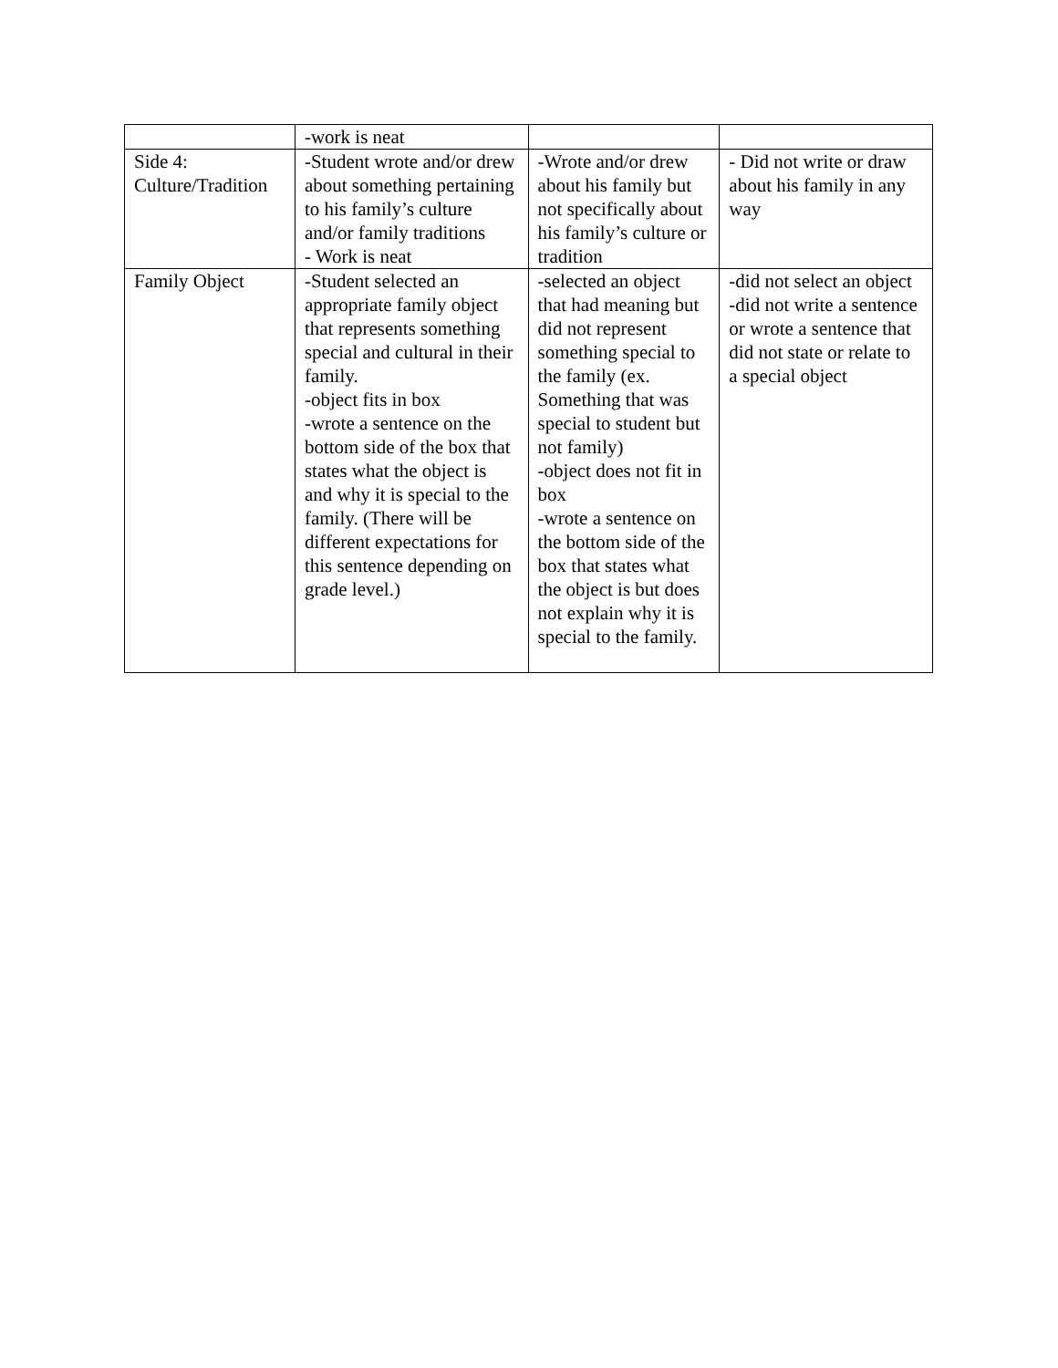| | -work is neat | | |
| Side 4: Culture/Tradition | -Student wrote and/or drew about something pertaining to his family’s culture and/or family traditions - Work is neat | -Wrote and/or drew about his family but not specifically about his family’s culture or tradition | - Did not write or draw about his family in any way |
| Family Object | -Student selected an appropriate family object that represents something special and cultural in their family. -object fits in box -wrote a sentence on the bottom side of the box that states what the object is and why it is special to the family. (There will be different expectations for this sentence depending on grade level.) | -selected an object that had meaning but did not represent something special to the family (ex. Something that was special to student but not family) -object does not fit in box -wrote a sentence on the bottom side of the box that states what the object is but does not explain why it is special to the family. | -did not select an object -did not write a sentence or wrote a sentence that did not state or relate to a special object |